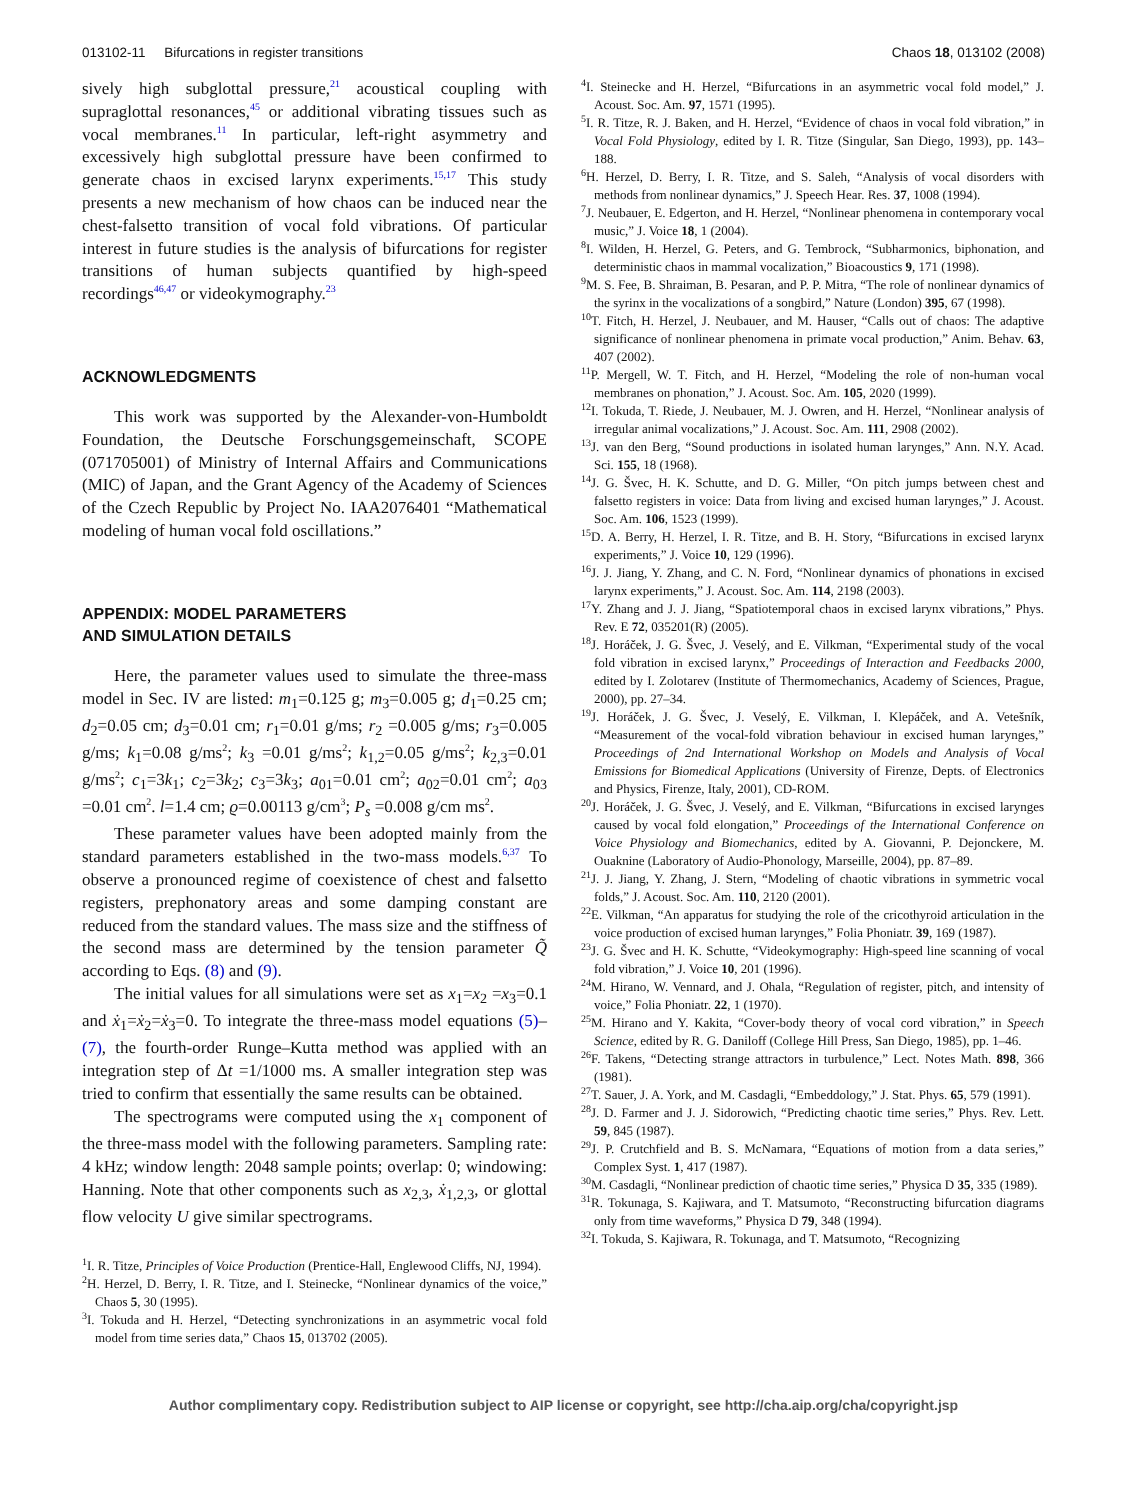013102-11 Bifurcations in register transitions Chaos 18, 013102 (2008)
sively high subglottal pressure,<sup>21</sup> acoustical coupling with supraglottal resonances,<sup>45</sup> or additional vibrating tissues such as vocal membranes.<sup>11</sup> In particular, left-right asymmetry and excessively high subglottal pressure have been confirmed to generate chaos in excised larynx experiments.<sup>15,17</sup> This study presents a new mechanism of how chaos can be induced near the chest-falsetto transition of vocal fold vibrations. Of particular interest in future studies is the analysis of bifurcations for register transitions of human subjects quantified by high-speed recordings<sup>46,47</sup> or videokymography.<sup>23</sup>
ACKNOWLEDGMENTS
This work was supported by the Alexander-von-Humboldt Foundation, the Deutsche Forschungsgemeinschaft, SCOPE (071705001) of Ministry of Internal Affairs and Communications (MIC) of Japan, and the Grant Agency of the Academy of Sciences of the Czech Republic by Project No. IAA2076401 “Mathematical modeling of human vocal fold oscillations.”
APPENDIX: MODEL PARAMETERS
AND SIMULATION DETAILS
Here, the parameter values used to simulate the three-mass model in Sec. IV are listed: m<sub>1</sub>=0.125 g; m<sub>3</sub>=0.005 g; d<sub>1</sub>=0.25 cm; d<sub>2</sub>=0.05 cm; d<sub>3</sub>=0.01 cm; r<sub>1</sub>=0.01 g/ms; r<sub>2</sub> =0.005 g/ms; r<sub>3</sub>=0.005 g/ms; k<sub>1</sub>=0.08 g/ms<sup>2</sup>; k<sub>3</sub> =0.01 g/ms<sup>2</sup>; k<sub>1,2</sub>=0.05 g/ms<sup>2</sup>; k<sub>2,3</sub>=0.01 g/ms<sup>2</sup>; c<sub>1</sub>=3k<sub>1</sub>; c<sub>2</sub>=3k<sub>2</sub>; c<sub>3</sub>=3k<sub>3</sub>; a<sub>01</sub>=0.01 cm<sup>2</sup>; a<sub>02</sub>=0.01 cm<sup>2</sup>; a<sub>03</sub> =0.01 cm<sup>2</sup>. l=1.4 cm; ϱ=0.00113 g/cm<sup>3</sup>; P<sub>s</sub> =0.008 g/cm ms<sup>2</sup>.
These parameter values have been adopted mainly from the standard parameters established in the two-mass models.<sup>6,37</sup> To observe a pronounced regime of coexistence of chest and falsetto registers, prephonatory areas and some damping constant are reduced from the standard values. The mass size and the stiffness of the second mass are determined by the tension parameter Q̃ according to Eqs. (8) and (9).
The initial values for all simulations were set as x<sub>1</sub>=x<sub>2</sub> =x<sub>3</sub>=0.1 and ẋ<sub>1</sub>=ẋ<sub>2</sub>=ẋ<sub>3</sub>=0. To integrate the three-mass model equations (5)–(7), the fourth-order Runge–Kutta method was applied with an integration step of Δt =1/1000 ms. A smaller integration step was tried to confirm that essentially the same results can be obtained.
The spectrograms were computed using the x<sub>1</sub> component of the three-mass model with the following parameters. Sampling rate: 4 kHz; window length: 2048 sample points; overlap: 0; windowing: Hanning. Note that other components such as x<sub>2,3</sub>, ẋ<sub>1,2,3</sub>, or glottal flow velocity U give similar spectrograms.
<sup>1</sup> I. R. Titze, Principles of Voice Production (Prentice-Hall, Englewood Cliffs, NJ, 1994).
<sup>2</sup>H. Herzel, D. Berry, I. R. Titze, and I. Steinecke, “Nonlinear dynamics of the voice,” Chaos 5, 30 (1995).
<sup>3</sup> I. Tokuda and H. Herzel, “Detecting synchronizations in an asymmetric vocal fold model from time series data,” Chaos 15, 013702 (2005).
<sup>4</sup> I. Steinecke and H. Herzel, “Bifurcations in an asymmetric vocal fold model,” J. Acoust. Soc. Am. 97, 1571 (1995).
<sup>5</sup> I. R. Titze, R. J. Baken, and H. Herzel, “Evidence of chaos in vocal fold vibration,” in Vocal Fold Physiology, edited by I. R. Titze (Singular, San Diego, 1993), pp. 143–188.
<sup>6</sup>H. Herzel, D. Berry, I. R. Titze, and S. Saleh, “Analysis of vocal disorders with methods from nonlinear dynamics,” J. Speech Hear. Res. 37, 1008 (1994).
<sup>7</sup> J. Neubauer, E. Edgerton, and H. Herzel, “Nonlinear phenomena in contemporary vocal music,” J. Voice 18, 1 (2004).
<sup>8</sup> I. Wilden, H. Herzel, G. Peters, and G. Tembrock, “Subharmonics, biphonation, and deterministic chaos in mammal vocalization,” Bioacoustics 9, 171 (1998).
<sup>9</sup> M. S. Fee, B. Shraiman, B. Pesaran, and P. P. Mitra, “The role of nonlinear dynamics of the syrinx in the vocalizations of a songbird,” Nature (London) 395, 67 (1998).
<sup>10</sup> T. Fitch, H. Herzel, J. Neubauer, and M. Hauser, “Calls out of chaos: The adaptive significance of nonlinear phenomena in primate vocal production,” Anim. Behav. 63, 407 (2002).
<sup>11</sup> P. Mergell, W. T. Fitch, and H. Herzel, “Modeling the role of non-human vocal membranes on phonation,” J. Acoust. Soc. Am. 105, 2020 (1999).
<sup>12</sup> I. Tokuda, T. Riede, J. Neubauer, M. J. Owren, and H. Herzel, “Nonlinear analysis of irregular animal vocalizations,” J. Acoust. Soc. Am. 111, 2908 (2002).
<sup>13</sup> J. van den Berg, “Sound productions in isolated human larynges,” Ann. N.Y. Acad. Sci. 155, 18 (1968).
<sup>14</sup> J. G. Švec, H. K. Schutte, and D. G. Miller, “On pitch jumps between chest and falsetto registers in voice: Data from living and excised human larynges,” J. Acoust. Soc. Am. 106, 1523 (1999).
<sup>15</sup> D. A. Berry, H. Herzel, I. R. Titze, and B. H. Story, “Bifurcations in excised larynx experiments,” J. Voice 10, 129 (1996).
<sup>16</sup> J. J. Jiang, Y. Zhang, and C. N. Ford, “Nonlinear dynamics of phonations in excised larynx experiments,” J. Acoust. Soc. Am. 114, 2198 (2003).
<sup>17</sup> Y. Zhang and J. J. Jiang, “Spatiotemporal chaos in excised larynx vibrations,” Phys. Rev. E 72, 035201(R) (2005).
<sup>18</sup> J. Horáček, J. G. Švec, J. Veselý, and E. Vilkman, “Experimental study of the vocal fold vibration in excised larynx,” Proceedings of Interaction and Feedbacks 2000, edited by I. Zolotarev (Institute of Thermomechanics, Academy of Sciences, Prague, 2000), pp. 27–34.
<sup>19</sup> J. Horáček, J. G. Švec, J. Veselý, E. Vilkman, I. Klepáček, and A. Vetešník, “Measurement of the vocal-fold vibration behaviour in excised human larynges,” Proceedings of 2nd International Workshop on Models and Analysis of Vocal Emissions for Biomedical Applications (University of Firenze, Depts. of Electronics and Physics, Firenze, Italy, 2001), CD-ROM.
<sup>20</sup> J. Horáček, J. G. Švec, J. Veselý, and E. Vilkman, “Bifurcations in excised larynges caused by vocal fold elongation,” Proceedings of the International Conference on Voice Physiology and Biomechanics, edited by A. Giovanni, P. Dejonckere, M. Ouaknine (Laboratory of Audio-Phonology, Marseille, 2004), pp. 87–89.
<sup>21</sup> J. J. Jiang, Y. Zhang, J. Stern, “Modeling of chaotic vibrations in symmetric vocal folds,” J. Acoust. Soc. Am. 110, 2120 (2001).
<sup>22</sup> E. Vilkman, “An apparatus for studying the role of the cricothyroid articulation in the voice production of excised human larynges,” Folia Phoniatr. 39, 169 (1987).
<sup>23</sup> J. G. Švec and H. K. Schutte, “Videokymography: High-speed line scanning of vocal fold vibration,” J. Voice 10, 201 (1996).
<sup>24</sup> M. Hirano, W. Vennard, and J. Ohala, “Regulation of register, pitch, and intensity of voice,” Folia Phoniatr. 22, 1 (1970).
<sup>25</sup> M. Hirano and Y. Kakita, “Cover-body theory of vocal cord vibration,” in Speech Science, edited by R. G. Daniloff (College Hill Press, San Diego, 1985), pp. 1–46.
<sup>26</sup>F. Takens, “Detecting strange attractors in turbulence,” Lect. Notes Math. 898, 366 (1981).
<sup>27</sup> T. Sauer, J. A. York, and M. Casdagli, “Embeddology,” J. Stat. Phys. 65, 579 (1991).
<sup>28</sup> J. D. Farmer and J. J. Sidorowich, “Predicting chaotic time series,” Phys. Rev. Lett. 59, 845 (1987).
<sup>29</sup> J. P. Crutchfield and B. S. McNamara, “Equations of motion from a data series,” Complex Syst. 1, 417 (1987).
<sup>30</sup> M. Casdagli, “Nonlinear prediction of chaotic time series,” Physica D 35, 335 (1989).
<sup>31</sup> R. Tokunaga, S. Kajiwara, and T. Matsumoto, “Reconstructing bifurcation diagrams only from time waveforms,” Physica D 79, 348 (1994).
<sup>32</sup> I. Tokuda, S. Kajiwara, R. Tokunaga, and T. Matsumoto, “Recognizing
Author complimentary copy. Redistribution subject to AIP license or copyright, see http://cha.aip.org/cha/copyright.jsp